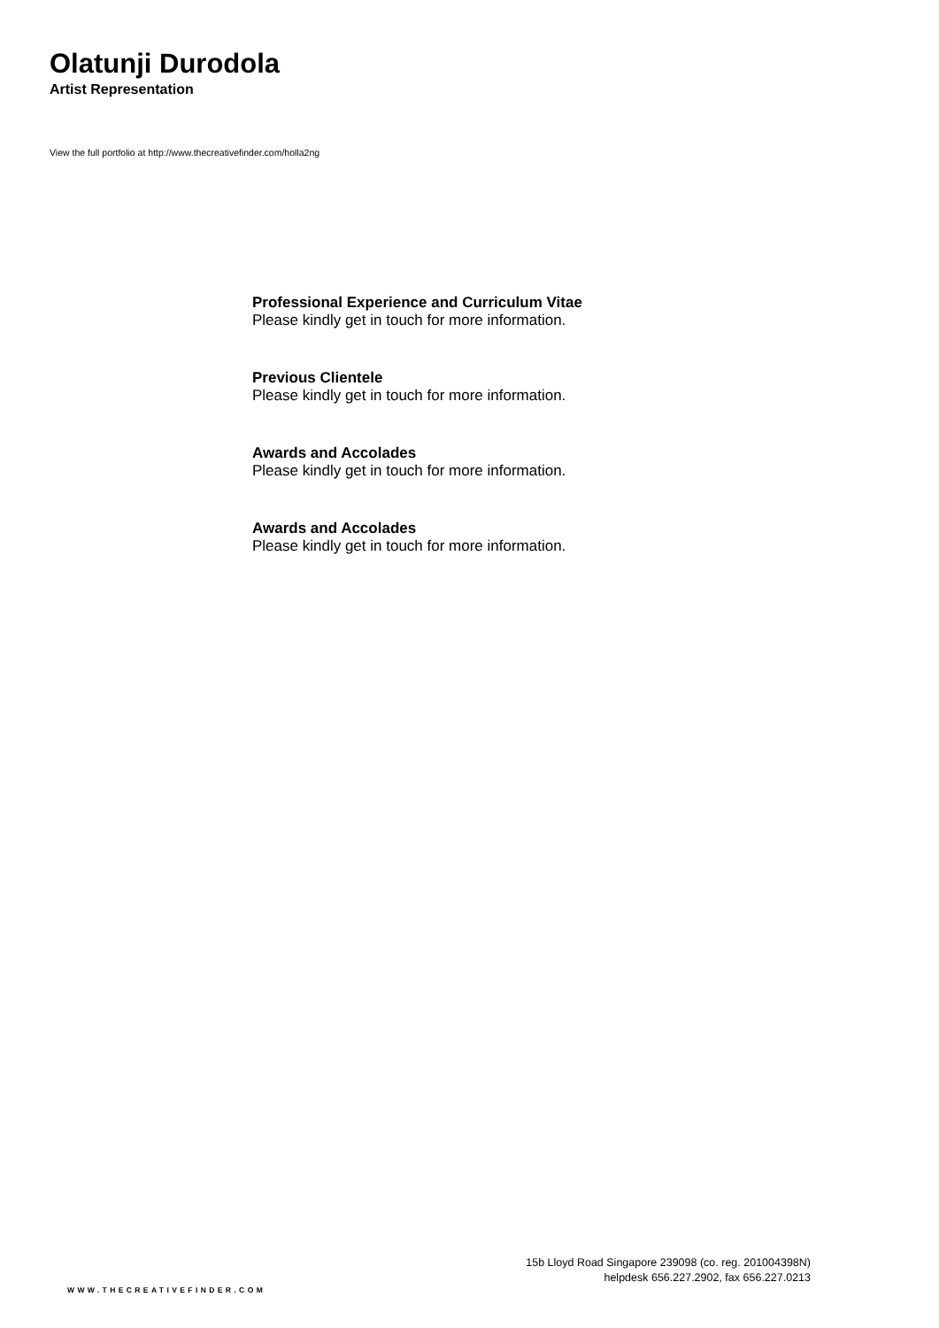Olatunji Durodola
Artist Representation
View the full portfolio at http://www.thecreativefinder.com/holla2ng
Professional Experience and Curriculum Vitae
Please kindly get in touch for more information.
Previous Clientele
Please kindly get in touch for more information.
Awards and Accolades
Please kindly get in touch for more information.
Awards and Accolades
Please kindly get in touch for more information.
15b Lloyd Road Singapore 239098 (co. reg. 201004398N)
helpdesk 656.227.2902, fax 656.227.0213
WWW.THECREATIVEFINDER.COM